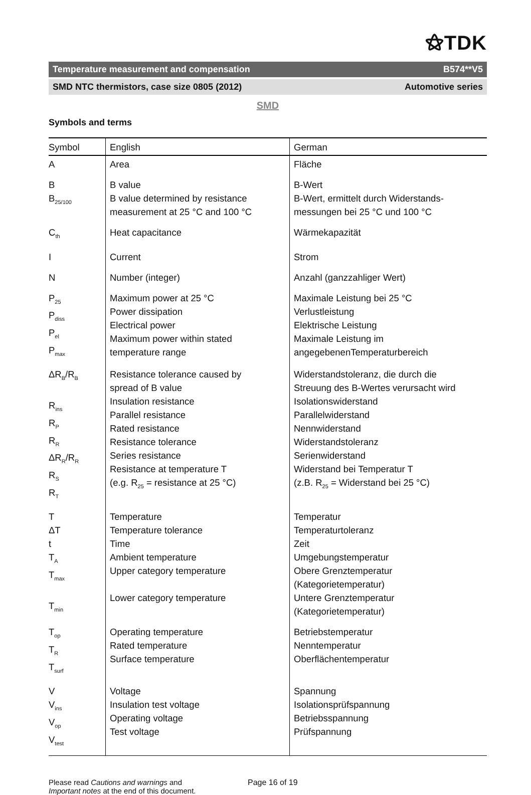⚝TDK
Temperature measurement and compensation B574**V5
SMD NTC thermistors, case size 0805 (2012) Automotive series
SMD
Symbols and terms
| Symbol | English | German |
| --- | --- | --- |
| A | Area | Fläche |
| B B<sub>25/100</sub> | B value B value determined by resistance measurement at 25 °C and 100 °C | B-Wert B-Wert, ermittelt durch Widerstands- messungen bei 25 °C und 100 °C |
| C<sub>th</sub> | Heat capacitance | Wärmekapazität |
| I | Current | Strom |
| N | Number (integer) | Anzahl (ganzzahliger Wert) |
| P<sub>25</sub> P<sub>diss</sub> P<sub>el</sub> P<sub>max</sub> | Maximum power at 25 °C Power dissipation Electrical power Maximum power within stated temperature range | Maximale Leistung bei 25 °C Verlustleistung Elektrische Leistung Maximale Leistung im angegebenenTemperaturbereich |
| ΔR<sub>B</sub>/R<sub>B</sub> R<sub>ins</sub> R<sub>P</sub> R<sub>R</sub> ΔR<sub>R</sub>/R<sub>R</sub> R<sub>S</sub> R<sub>T</sub> | Resistance tolerance caused by spread of B value Insulation resistance Parallel resistance Rated resistance Resistance tolerance Series resistance Resistance at temperature T (e.g. R<sub>25</sub> = resistance at 25 °C) | Widerstandstoleranz, die durch die Streuung des B-Wertes verursacht wird Isolationswiderstand Parallelwiderstand Nennwiderstand Widerstandstoleranz Serienwiderstand Widerstand bei Temperatur T (z.B. R<sub>25</sub> = Widerstand bei 25 °C) |
| T ΔT t T<sub>A</sub> T<sub>max</sub> T<sub>min</sub> | Temperature Temperature tolerance Time Ambient temperature Upper category temperature Lower category temperature | Temperatur Temperaturtoleranz Zeit Umgebungstemperatur Obere Grenztemperatur (Kategorietemperatur) Untere Grenztemperatur (Kategorietemperatur) |
| T<sub>op</sub> T<sub>R</sub> T<sub>surf</sub> | Operating temperature Rated temperature Surface temperature | Betriebstemperatur Nenntemperatur Oberflächentemperatur |
| V V<sub>ins</sub> V<sub>op</sub> V<sub>test</sub> | Voltage Insulation test voltage Operating voltage Test voltage | Spannung Isolationsprüfspannung Betriebsspannung Prüfspannung |
Please read Cautions and warnings and
Important notes at the end of this document.
Page 16 of 19